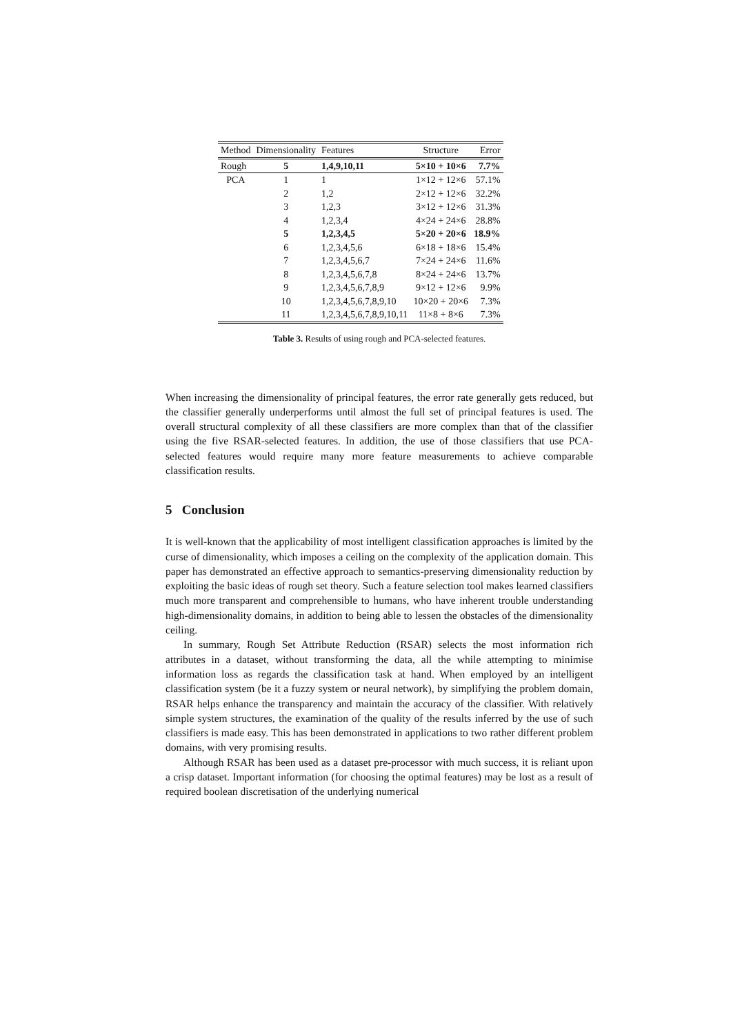| Method | Dimensionality | Features | Structure | Error |
| --- | --- | --- | --- | --- |
| Rough | 5 | 1,4,9,10,11 | 5×10 + 10×6 | 7.7% |
| PCA | 1 | 1 | 1×12 + 12×6 | 57.1% |
| | 2 | 1,2 | 2×12 + 12×6 | 32.2% |
| | 3 | 1,2,3 | 3×12 + 12×6 | 31.3% |
| | 4 | 1,2,3,4 | 4×24 + 24×6 | 28.8% |
| | 5 | 1,2,3,4,5 | 5×20 + 20×6 | 18.9% |
| | 6 | 1,2,3,4,5,6 | 6×18 + 18×6 | 15.4% |
| | 7 | 1,2,3,4,5,6,7 | 7×24 + 24×6 | 11.6% |
| | 8 | 1,2,3,4,5,6,7,8 | 8×24 + 24×6 | 13.7% |
| | 9 | 1,2,3,4,5,6,7,8,9 | 9×12 + 12×6 | 9.9% |
| | 10 | 1,2,3,4,5,6,7,8,9,10 | 10×20 + 20×6 | 7.3% |
| | 11 | 1,2,3,4,5,6,7,8,9,10,11 | 11×8 + 8×6 | 7.3% |
Table 3. Results of using rough and PCA-selected features.
When increasing the dimensionality of principal features, the error rate generally gets reduced, but the classifier generally underperforms until almost the full set of principal features is used. The overall structural complexity of all these classifiers are more complex than that of the classifier using the five RSAR-selected features. In addition, the use of those classifiers that use PCA-selected features would require many more feature measurements to achieve comparable classification results.
5 Conclusion
It is well-known that the applicability of most intelligent classification approaches is limited by the curse of dimensionality, which imposes a ceiling on the complexity of the application domain. This paper has demonstrated an effective approach to semantics-preserving dimensionality reduction by exploiting the basic ideas of rough set theory. Such a feature selection tool makes learned classifiers much more transparent and comprehensible to humans, who have inherent trouble understanding high-dimensionality domains, in addition to being able to lessen the obstacles of the dimensionality ceiling.
In summary, Rough Set Attribute Reduction (RSAR) selects the most information rich attributes in a dataset, without transforming the data, all the while attempting to minimise information loss as regards the classification task at hand. When employed by an intelligent classification system (be it a fuzzy system or neural network), by simplifying the problem domain, RSAR helps enhance the transparency and maintain the accuracy of the classifier. With relatively simple system structures, the examination of the quality of the results inferred by the use of such classifiers is made easy. This has been demonstrated in applications to two rather different problem domains, with very promising results.
Although RSAR has been used as a dataset pre-processor with much success, it is reliant upon a crisp dataset. Important information (for choosing the optimal features) may be lost as a result of required boolean discretisation of the underlying numerical